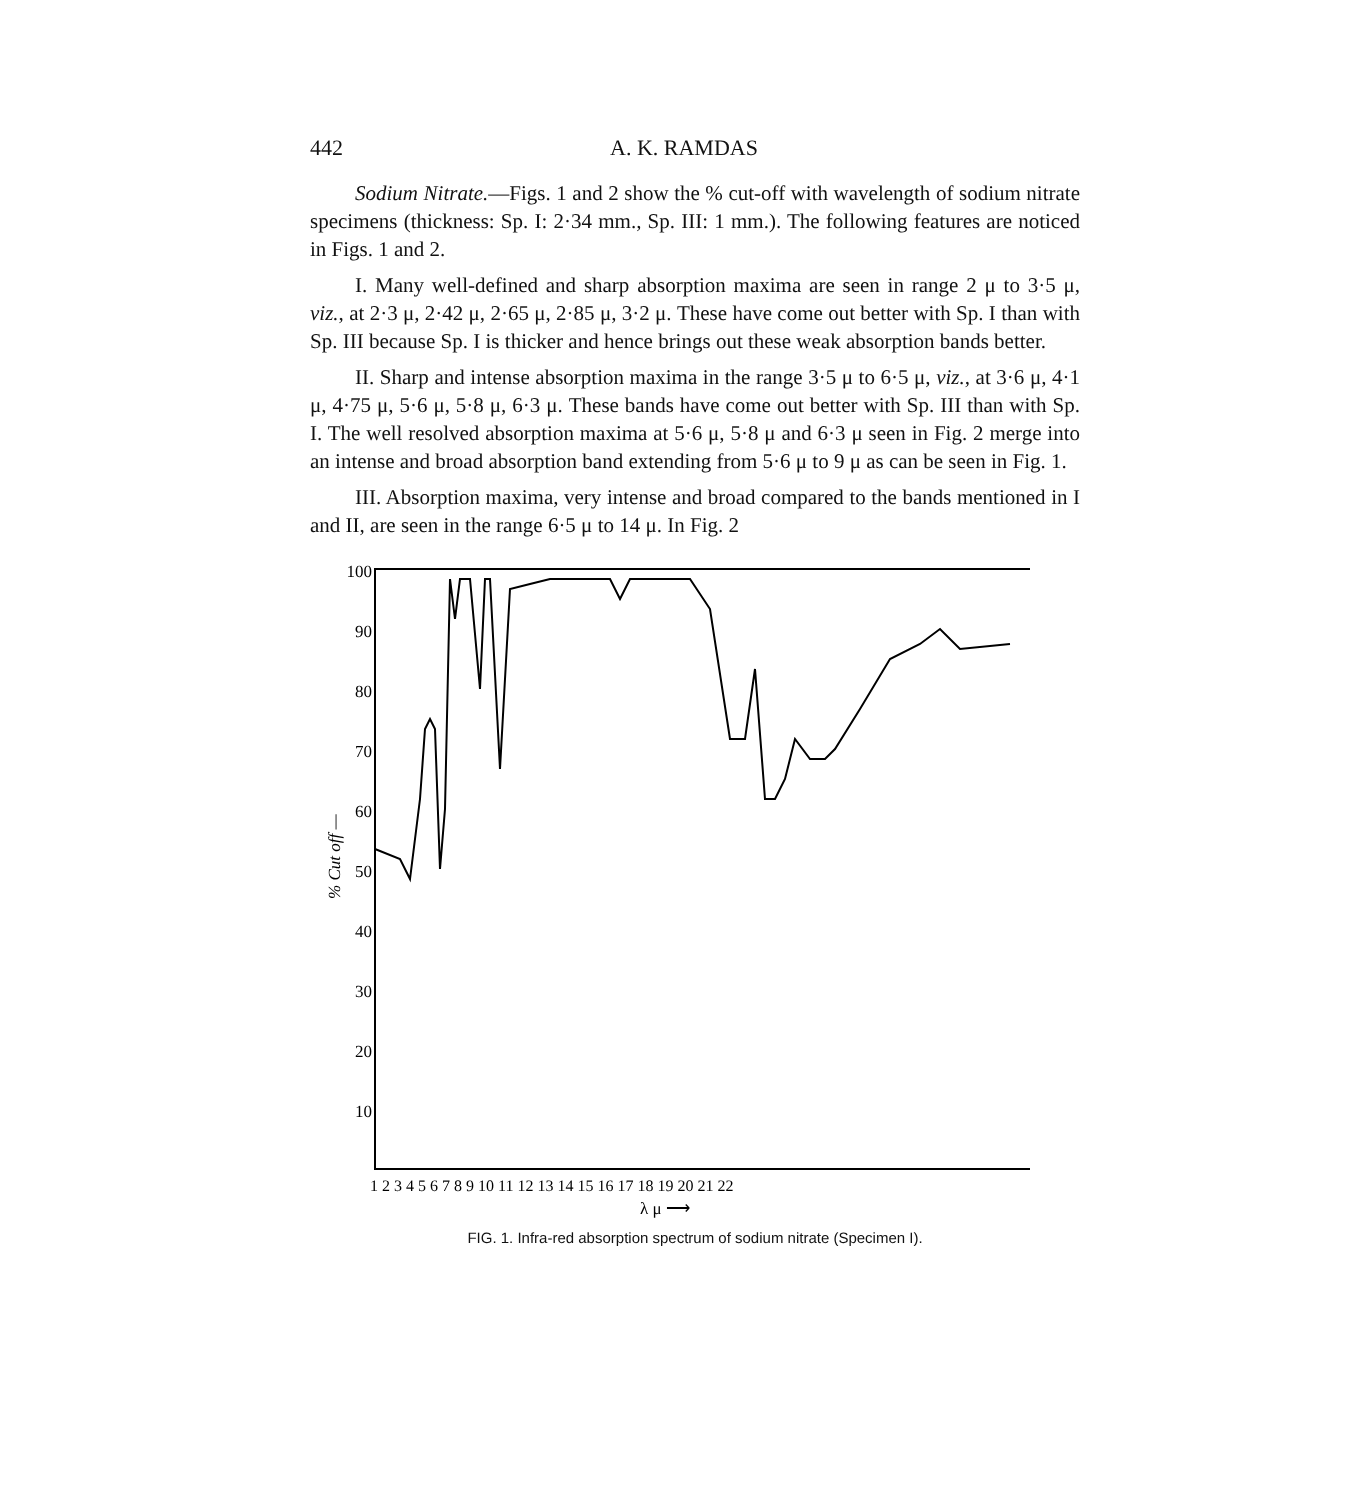442 A. K. RAMDAS
Sodium Nitrate.—Figs. 1 and 2 show the % cut-off with wavelength of sodium nitrate specimens (thickness: Sp. I: 2·34 mm., Sp. III: 1 mm.). The following features are noticed in Figs. 1 and 2.
I. Many well-defined and sharp absorption maxima are seen in range 2 μ to 3·5 μ, viz., at 2·3 μ, 2·42 μ, 2·65 μ, 2·85 μ, 3·2 μ. These have come out better with Sp. I than with Sp. III because Sp. I is thicker and hence brings out these weak absorption bands better.
II. Sharp and intense absorption maxima in the range 3·5 μ to 6·5 μ, viz., at 3·6 μ, 4·1 μ, 4·75 μ, 5·6 μ, 5·8 μ, 6·3 μ. These bands have come out better with Sp. III than with Sp. I. The well resolved absorption maxima at 5·6 μ, 5·8 μ and 6·3 μ seen in Fig. 2 merge into an intense and broad absorption band extending from 5·6 μ to 9 μ as can be seen in Fig. 1.
III. Absorption maxima, very intense and broad compared to the bands mentioned in I and II, are seen in the range 6·5 μ to 14 μ. In Fig. 2
100
90
80
70
60
50
40
30
20
10
% Cut off —
1 2 3 4 5 6 7 8 9 10 11 12 13 14 15 16 17 18 19 20 21 22
λ μ ⟶
FIG. 1. Infra-red absorption spectrum of sodium nitrate (Specimen I).